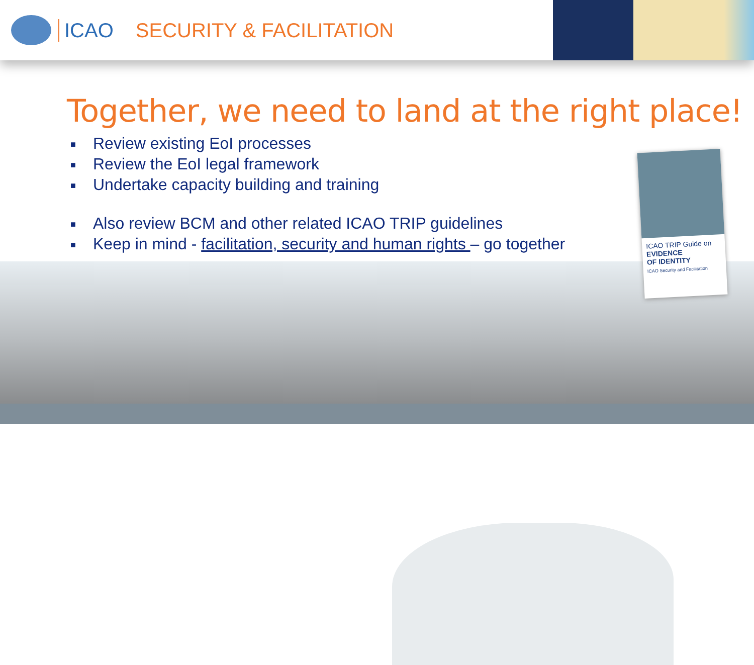ICAO SECURITY & FACILITATION
Together, we need to land at the right place!
■ Review existing EoI processes
■ Review the EoI legal framework
■ Undertake capacity building and training
■ Also review BCM and other related ICAO TRIP guidelines
■ Keep in mind - facilitation, security and human rights – go together
ICAO TRIP Guide on
EVIDENCE
OF IDENTITY
ICAO Security and Facilitation